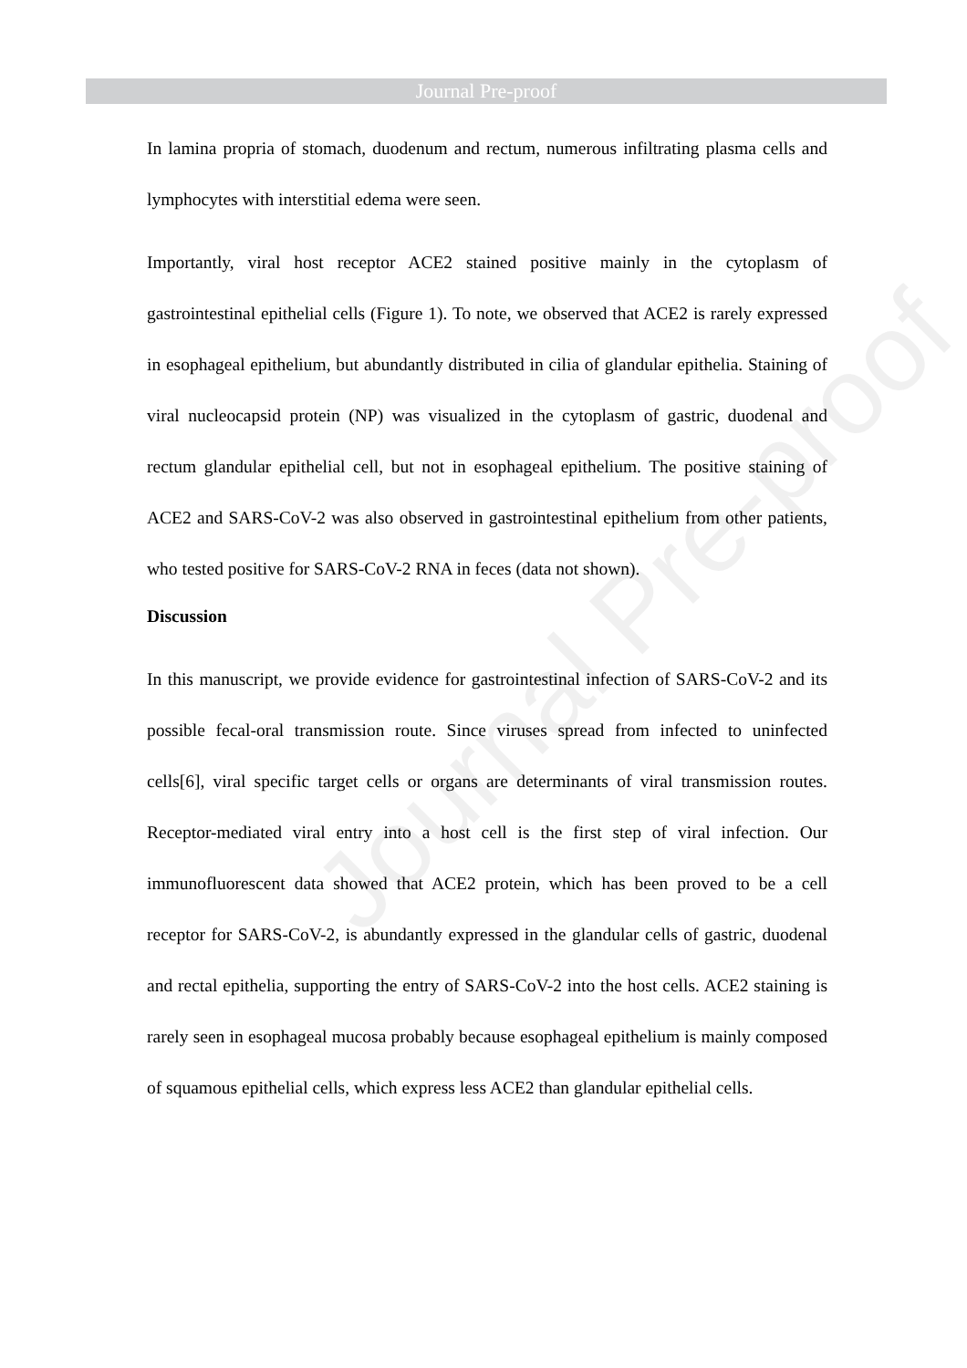Journal Pre-proof
Journal Pre-proof
In lamina propria of stomach, duodenum and rectum, numerous infiltrating plasma cells and lymphocytes with interstitial edema were seen.
Importantly, viral host receptor ACE2 stained positive mainly in the cytoplasm of gastrointestinal epithelial cells (Figure 1). To note, we observed that ACE2 is rarely expressed in esophageal epithelium, but abundantly distributed in cilia of glandular epithelia. Staining of viral nucleocapsid protein (NP) was visualized in the cytoplasm of gastric, duodenal and rectum glandular epithelial cell, but not in esophageal epithelium. The positive staining of ACE2 and SARS-CoV-2 was also observed in gastrointestinal epithelium from other patients, who tested positive for SARS-CoV-2 RNA in feces (data not shown).
Discussion
In this manuscript, we provide evidence for gastrointestinal infection of SARS-CoV-2 and its possible fecal-oral transmission route. Since viruses spread from infected to uninfected cells[6], viral specific target cells or organs are determinants of viral transmission routes. Receptor-mediated viral entry into a host cell is the first step of viral infection. Our immunofluorescent data showed that ACE2 protein, which has been proved to be a cell receptor for SARS-CoV-2, is abundantly expressed in the glandular cells of gastric, duodenal and rectal epithelia, supporting the entry of SARS-CoV-2 into the host cells. ACE2 staining is rarely seen in esophageal mucosa probably because esophageal epithelium is mainly composed of squamous epithelial cells, which express less ACE2 than glandular epithelial cells.